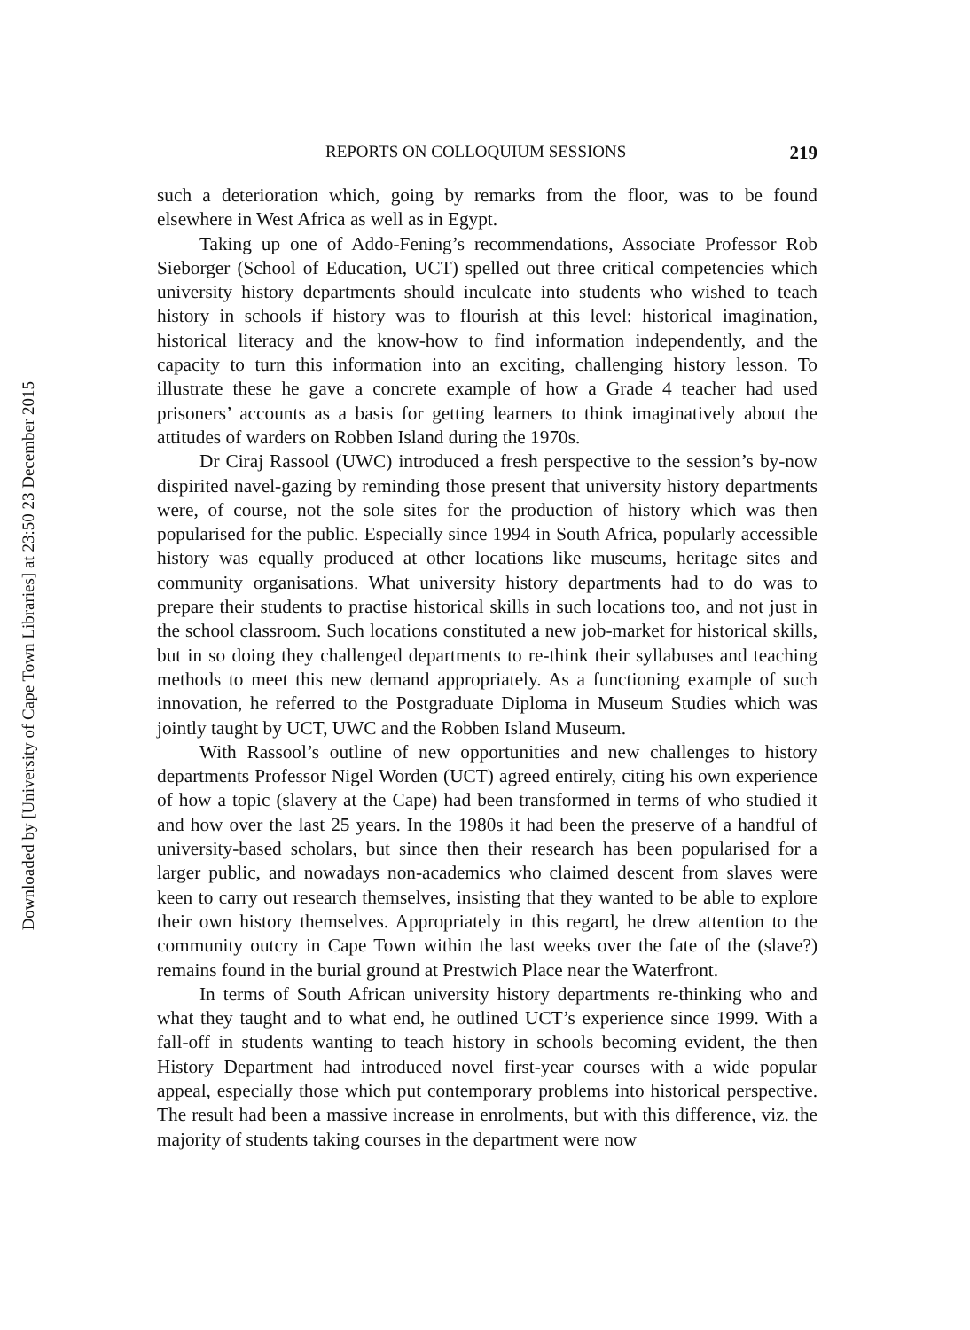Downloaded by [University of Cape Town Libraries] at 23:50 23 December 2015
REPORTS ON COLLOQUIUM SESSIONS 219
such a deterioration which, going by remarks from the floor, was to be found elsewhere in West Africa as well as in Egypt.
Taking up one of Addo-Fening’s recommendations, Associate Professor Rob Sieborger (School of Education, UCT) spelled out three critical competencies which university history departments should inculcate into students who wished to teach history in schools if history was to flourish at this level: historical imagination, historical literacy and the know-how to find information independently, and the capacity to turn this information into an exciting, challenging history lesson. To illustrate these he gave a concrete example of how a Grade 4 teacher had used prisoners’ accounts as a basis for getting learners to think imaginatively about the attitudes of warders on Robben Island during the 1970s.
Dr Ciraj Rassool (UWC) introduced a fresh perspective to the session’s by-now dispirited navel-gazing by reminding those present that university history departments were, of course, not the sole sites for the production of history which was then popularised for the public. Especially since 1994 in South Africa, popularly accessible history was equally produced at other locations like museums, heritage sites and community organisations. What university history departments had to do was to prepare their students to practise historical skills in such locations too, and not just in the school classroom. Such locations constituted a new job-market for historical skills, but in so doing they challenged departments to re-think their syllabuses and teaching methods to meet this new demand appropriately. As a functioning example of such innovation, he referred to the Postgraduate Diploma in Museum Studies which was jointly taught by UCT, UWC and the Robben Island Museum.
With Rassool’s outline of new opportunities and new challenges to history departments Professor Nigel Worden (UCT) agreed entirely, citing his own experience of how a topic (slavery at the Cape) had been transformed in terms of who studied it and how over the last 25 years. In the 1980s it had been the preserve of a handful of university-based scholars, but since then their research has been popularised for a larger public, and nowadays non-academics who claimed descent from slaves were keen to carry out research themselves, insisting that they wanted to be able to explore their own history themselves. Appropriately in this regard, he drew attention to the community outcry in Cape Town within the last weeks over the fate of the (slave?) remains found in the burial ground at Prestwich Place near the Waterfront.
In terms of South African university history departments re-thinking who and what they taught and to what end, he outlined UCT’s experience since 1999. With a fall-off in students wanting to teach history in schools becoming evident, the then History Department had introduced novel first-year courses with a wide popular appeal, especially those which put contemporary problems into historical perspective. The result had been a massive increase in enrolments, but with this difference, viz. the majority of students taking courses in the department were now